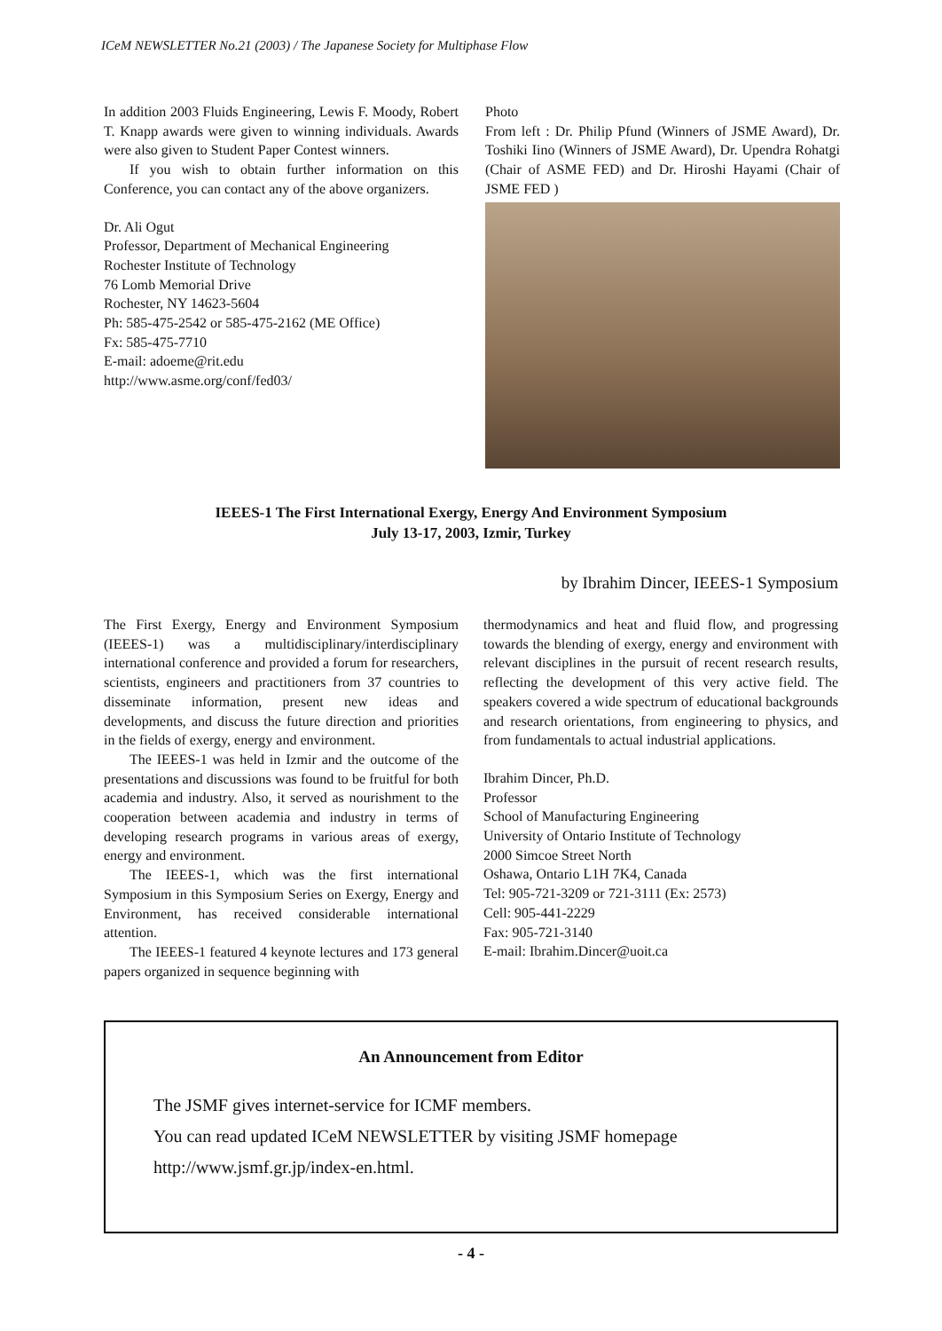ICeM NEWSLETTER No.21 (2003) / The Japanese Society for Multiphase Flow
In addition 2003 Fluids Engineering, Lewis F. Moody, Robert T. Knapp awards were given to winning individuals. Awards were also given to Student Paper Contest winners.
If you wish to obtain further information on this Conference, you can contact any of the above organizers.
Dr. Ali Ogut
Professor, Department of Mechanical Engineering
Rochester Institute of Technology
76 Lomb Memorial Drive
Rochester, NY 14623-5604
Ph: 585-475-2542 or 585-475-2162 (ME Office)
Fx: 585-475-7710
E-mail: adoeme@rit.edu
http://www.asme.org/conf/fed03/
Photo
From left : Dr. Philip Pfund (Winners of JSME Award), Dr. Toshiki Iino (Winners of JSME Award), Dr. Upendra Rohatgi (Chair of ASME FED) and Dr. Hiroshi Hayami (Chair of JSME FED )
IEEES-1 The First International Exergy, Energy And Environment Symposium
July 13-17, 2003, Izmir, Turkey
by Ibrahim Dincer, IEEES-1 Symposium
The First Exergy, Energy and Environment Symposium (IEEES-1) was a multidisciplinary/interdisciplinary international conference and provided a forum for researchers, scientists, engineers and practitioners from 37 countries to disseminate information, present new ideas and developments, and discuss the future direction and priorities in the fields of exergy, energy and environment.
The IEEES-1 was held in Izmir and the outcome of the presentations and discussions was found to be fruitful for both academia and industry. Also, it served as nourishment to the cooperation between academia and industry in terms of developing research programs in various areas of exergy, energy and environment.
The IEEES-1, which was the first international Symposium in this Symposium Series on Exergy, Energy and Environment, has received considerable international attention.
The IEEES-1 featured 4 keynote lectures and 173 general papers organized in sequence beginning with
thermodynamics and heat and fluid flow, and progressing towards the blending of exergy, energy and environment with relevant disciplines in the pursuit of recent research results, reflecting the development of this very active field. The speakers covered a wide spectrum of educational backgrounds and research orientations, from engineering to physics, and from fundamentals to actual industrial applications.
Ibrahim Dincer, Ph.D.
Professor
School of Manufacturing Engineering
University of Ontario Institute of Technology
2000 Simcoe Street North
Oshawa, Ontario L1H 7K4, Canada
Tel: 905-721-3209 or 721-3111 (Ex: 2573)
Cell: 905-441-2229
Fax: 905-721-3140
E-mail: Ibrahim.Dincer@uoit.ca
An Announcement from Editor
The JSMF gives internet-service for ICMF members.
You can read updated ICeM NEWSLETTER by visiting JSMF homepage
http://www.jsmf.gr.jp/index-en.html.
- 4 -